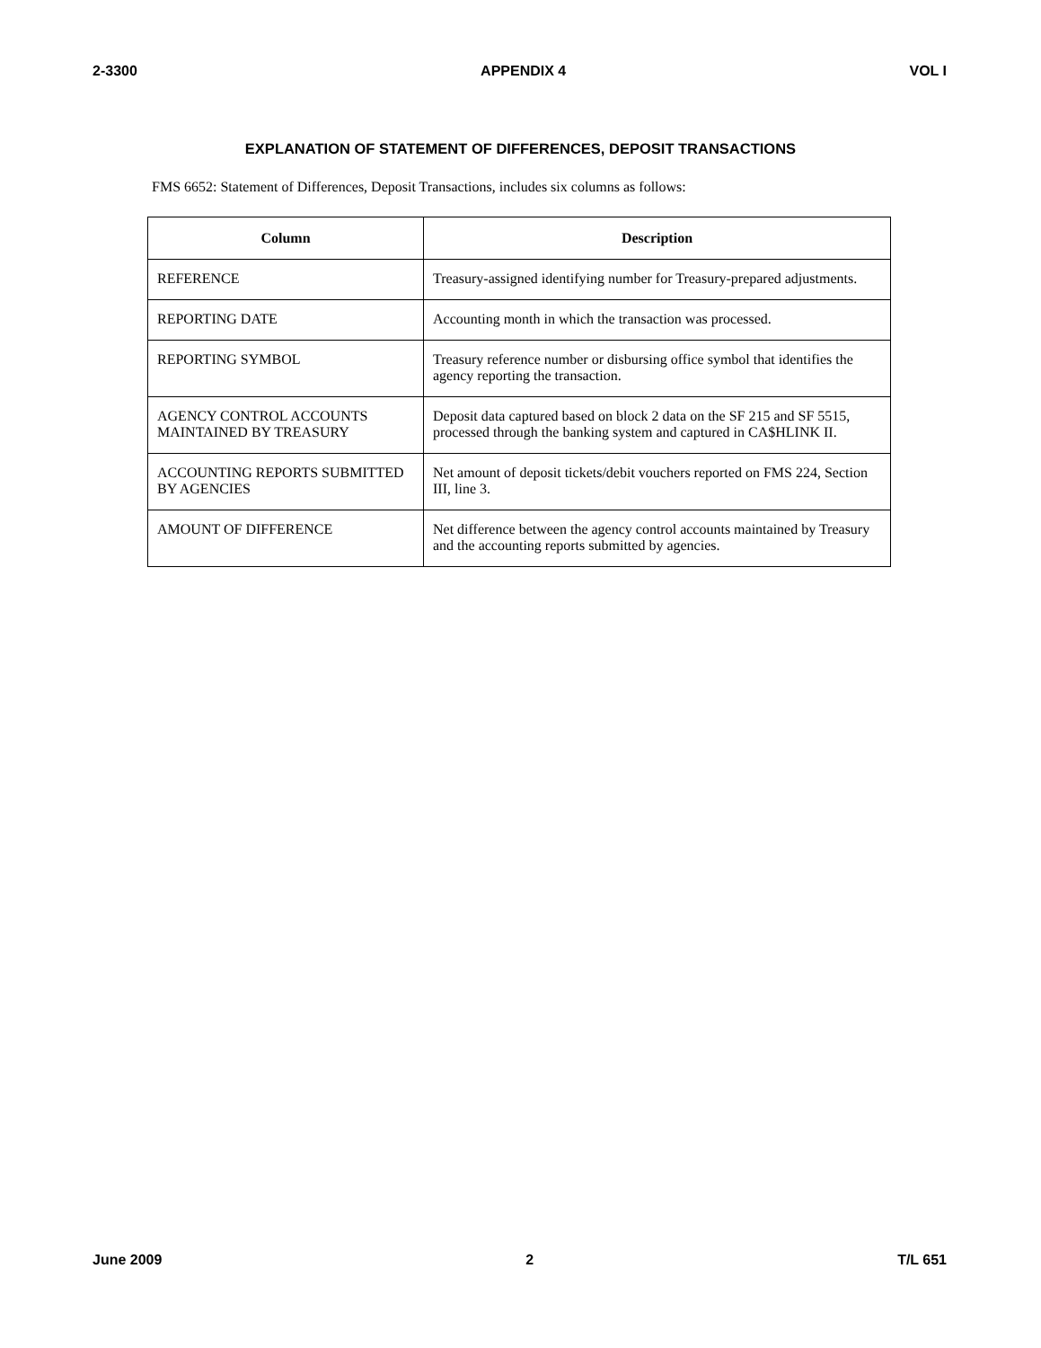2-3300 APPENDIX 4 VOL I
EXPLANATION OF STATEMENT OF DIFFERENCES, DEPOSIT TRANSACTIONS
FMS 6652: Statement of Differences, Deposit Transactions, includes six columns as follows:
| Column | Description |
| --- | --- |
| REFERENCE | Treasury-assigned identifying number for Treasury-prepared adjustments. |
| REPORTING DATE | Accounting month in which the transaction was processed. |
| REPORTING SYMBOL | Treasury reference number or disbursing office symbol that identifies the agency reporting the transaction. |
| AGENCY CONTROL ACCOUNTS MAINTAINED BY TREASURY | Deposit data captured based on block 2 data on the SF 215 and SF 5515, processed through the banking system and captured in CA$HLINK II. |
| ACCOUNTING REPORTS SUBMITTED BY AGENCIES | Net amount of deposit tickets/debit vouchers reported on FMS 224, Section III, line 3. |
| AMOUNT OF DIFFERENCE | Net difference between the agency control accounts maintained by Treasury and the accounting reports submitted by agencies. |
June 2009 2 T/L 651